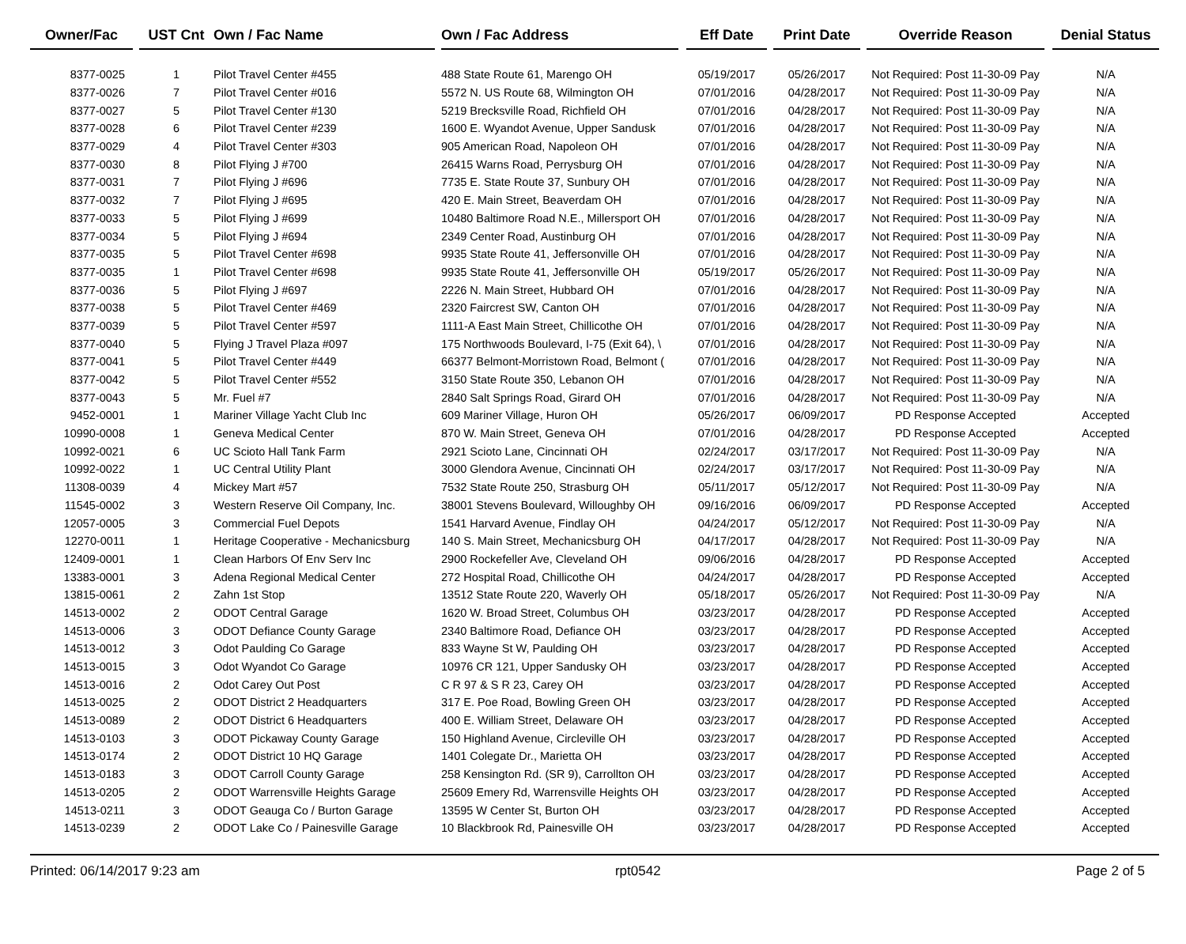| Owner/Fac | | UST Cnt | Own / Fac Name | | Own / Fac Address | | Eff Date | | Print Date | | Override Reason | | Denial Status |
| --- | --- | --- | --- | --- | --- | --- | --- | --- | --- | --- | --- | --- | --- |
| 8377-0025 | | 1 | Pilot Travel Center #455 | | 488 State Route 61, Marengo OH | | 05/19/2017 | | 05/26/2017 | | Not Required: Post 11-30-09 Pay | | N/A |
| 8377-0026 | | 7 | Pilot Travel Center #016 | | 5572 N. US Route 68, Wilmington OH | | 07/01/2016 | | 04/28/2017 | | Not Required: Post 11-30-09 Pay | | N/A |
| 8377-0027 | | 5 | Pilot Travel Center #130 | | 5219 Brecksville Road, Richfield OH | | 07/01/2016 | | 04/28/2017 | | Not Required: Post 11-30-09 Pay | | N/A |
| 8377-0028 | | 6 | Pilot Travel Center #239 | | 1600 E. Wyandot Avenue, Upper Sandusk | | 07/01/2016 | | 04/28/2017 | | Not Required: Post 11-30-09 Pay | | N/A |
| 8377-0029 | | 4 | Pilot Travel Center #303 | | 905 American Road, Napoleon OH | | 07/01/2016 | | 04/28/2017 | | Not Required: Post 11-30-09 Pay | | N/A |
| 8377-0030 | | 8 | Pilot Flying J #700 | | 26415 Warns Road, Perrysburg OH | | 07/01/2016 | | 04/28/2017 | | Not Required: Post 11-30-09 Pay | | N/A |
| 8377-0031 | | 7 | Pilot Flying J #696 | | 7735 E. State Route 37, Sunbury OH | | 07/01/2016 | | 04/28/2017 | | Not Required: Post 11-30-09 Pay | | N/A |
| 8377-0032 | | 7 | Pilot Flying J #695 | | 420 E. Main Street, Beaverdam OH | | 07/01/2016 | | 04/28/2017 | | Not Required: Post 11-30-09 Pay | | N/A |
| 8377-0033 | | 5 | Pilot Flying J #699 | | 10480 Baltimore Road N.E., Millersport OH | | 07/01/2016 | | 04/28/2017 | | Not Required: Post 11-30-09 Pay | | N/A |
| 8377-0034 | | 5 | Pilot Flying J #694 | | 2349 Center Road, Austinburg OH | | 07/01/2016 | | 04/28/2017 | | Not Required: Post 11-30-09 Pay | | N/A |
| 8377-0035 | | 5 | Pilot Travel Center #698 | | 9935 State Route 41, Jeffersonville OH | | 07/01/2016 | | 04/28/2017 | | Not Required: Post 11-30-09 Pay | | N/A |
| 8377-0035 | | 1 | Pilot Travel Center #698 | | 9935 State Route 41, Jeffersonville OH | | 05/19/2017 | | 05/26/2017 | | Not Required: Post 11-30-09 Pay | | N/A |
| 8377-0036 | | 5 | Pilot Flying J #697 | | 2226 N. Main Street, Hubbard OH | | 07/01/2016 | | 04/28/2017 | | Not Required: Post 11-30-09 Pay | | N/A |
| 8377-0038 | | 5 | Pilot Travel Center #469 | | 2320 Faircrest SW, Canton OH | | 07/01/2016 | | 04/28/2017 | | Not Required: Post 11-30-09 Pay | | N/A |
| 8377-0039 | | 5 | Pilot Travel Center #597 | | 1111-A East Main Street, Chillicothe OH | | 07/01/2016 | | 04/28/2017 | | Not Required: Post 11-30-09 Pay | | N/A |
| 8377-0040 | | 5 | Flying J Travel Plaza #097 | | 175 Northwoods Boulevard, I-75 (Exit 64), \ | | 07/01/2016 | | 04/28/2017 | | Not Required: Post 11-30-09 Pay | | N/A |
| 8377-0041 | | 5 | Pilot Travel Center #449 | | 66377 Belmont-Morristown Road, Belmont ( | | 07/01/2016 | | 04/28/2017 | | Not Required: Post 11-30-09 Pay | | N/A |
| 8377-0042 | | 5 | Pilot Travel Center #552 | | 3150 State Route 350, Lebanon OH | | 07/01/2016 | | 04/28/2017 | | Not Required: Post 11-30-09 Pay | | N/A |
| 8377-0043 | | 5 | Mr. Fuel #7 | | 2840 Salt Springs Road, Girard OH | | 07/01/2016 | | 04/28/2017 | | Not Required: Post 11-30-09 Pay | | N/A |
| 9452-0001 | | 1 | Mariner Village Yacht Club Inc | | 609 Mariner Village, Huron OH | | 05/26/2017 | | 06/09/2017 | | PD Response Accepted | | Accepted |
| 10990-0008 | | 1 | Geneva Medical Center | | 870 W. Main Street, Geneva OH | | 07/01/2016 | | 04/28/2017 | | PD Response Accepted | | Accepted |
| 10992-0021 | | 6 | UC Scioto Hall Tank Farm | | 2921 Scioto Lane, Cincinnati OH | | 02/24/2017 | | 03/17/2017 | | Not Required: Post 11-30-09 Pay | | N/A |
| 10992-0022 | | 1 | UC Central Utility Plant | | 3000 Glendora Avenue, Cincinnati OH | | 02/24/2017 | | 03/17/2017 | | Not Required: Post 11-30-09 Pay | | N/A |
| 11308-0039 | | 4 | Mickey Mart #57 | | 7532 State Route 250, Strasburg OH | | 05/11/2017 | | 05/12/2017 | | Not Required: Post 11-30-09 Pay | | N/A |
| 11545-0002 | | 3 | Western Reserve Oil Company, Inc. | | 38001 Stevens Boulevard, Willoughby OH | | 09/16/2016 | | 06/09/2017 | | PD Response Accepted | | Accepted |
| 12057-0005 | | 3 | Commercial Fuel Depots | | 1541 Harvard Avenue, Findlay OH | | 04/24/2017 | | 05/12/2017 | | Not Required: Post 11-30-09 Pay | | N/A |
| 12270-0011 | | 1 | Heritage Cooperative - Mechanicsburg | | 140 S. Main Street, Mechanicsburg OH | | 04/17/2017 | | 04/28/2017 | | Not Required: Post 11-30-09 Pay | | N/A |
| 12409-0001 | | 1 | Clean Harbors Of Env Serv Inc | | 2900 Rockefeller Ave, Cleveland OH | | 09/06/2016 | | 04/28/2017 | | PD Response Accepted | | Accepted |
| 13383-0001 | | 3 | Adena Regional Medical Center | | 272 Hospital Road, Chillicothe OH | | 04/24/2017 | | 04/28/2017 | | PD Response Accepted | | Accepted |
| 13815-0061 | | 2 | Zahn 1st Stop | | 13512 State Route 220, Waverly OH | | 05/18/2017 | | 05/26/2017 | | Not Required: Post 11-30-09 Pay | | N/A |
| 14513-0002 | | 2 | ODOT Central Garage | | 1620 W. Broad Street, Columbus OH | | 03/23/2017 | | 04/28/2017 | | PD Response Accepted | | Accepted |
| 14513-0006 | | 3 | ODOT Defiance County Garage | | 2340 Baltimore Road, Defiance OH | | 03/23/2017 | | 04/28/2017 | | PD Response Accepted | | Accepted |
| 14513-0012 | | 3 | Odot Paulding Co Garage | | 833 Wayne St W, Paulding OH | | 03/23/2017 | | 04/28/2017 | | PD Response Accepted | | Accepted |
| 14513-0015 | | 3 | Odot Wyandot Co Garage | | 10976 CR 121, Upper Sandusky OH | | 03/23/2017 | | 04/28/2017 | | PD Response Accepted | | Accepted |
| 14513-0016 | | 2 | Odot Carey Out Post | | C R 97 & S R 23, Carey OH | | 03/23/2017 | | 04/28/2017 | | PD Response Accepted | | Accepted |
| 14513-0025 | | 2 | ODOT District 2 Headquarters | | 317 E. Poe Road, Bowling Green OH | | 03/23/2017 | | 04/28/2017 | | PD Response Accepted | | Accepted |
| 14513-0089 | | 2 | ODOT District 6 Headquarters | | 400 E. William Street, Delaware OH | | 03/23/2017 | | 04/28/2017 | | PD Response Accepted | | Accepted |
| 14513-0103 | | 3 | ODOT Pickaway County Garage | | 150 Highland Avenue, Circleville OH | | 03/23/2017 | | 04/28/2017 | | PD Response Accepted | | Accepted |
| 14513-0174 | | 2 | ODOT District 10 HQ Garage | | 1401 Colegate Dr., Marietta OH | | 03/23/2017 | | 04/28/2017 | | PD Response Accepted | | Accepted |
| 14513-0183 | | 3 | ODOT Carroll County Garage | | 258 Kensington Rd. (SR 9), Carrollton OH | | 03/23/2017 | | 04/28/2017 | | PD Response Accepted | | Accepted |
| 14513-0205 | | 2 | ODOT Warrensville Heights Garage | | 25609 Emery Rd, Warrensville Heights OH | | 03/23/2017 | | 04/28/2017 | | PD Response Accepted | | Accepted |
| 14513-0211 | | 3 | ODOT Geauga Co / Burton Garage | | 13595 W Center St, Burton OH | | 03/23/2017 | | 04/28/2017 | | PD Response Accepted | | Accepted |
| 14513-0239 | | 2 | ODOT Lake Co / Painesville Garage | | 10 Blackbrook Rd, Painesville OH | | 03/23/2017 | | 04/28/2017 | | PD Response Accepted | | Accepted |
Printed: 06/14/2017 9:23 am rpt0542 Page 2 of 5